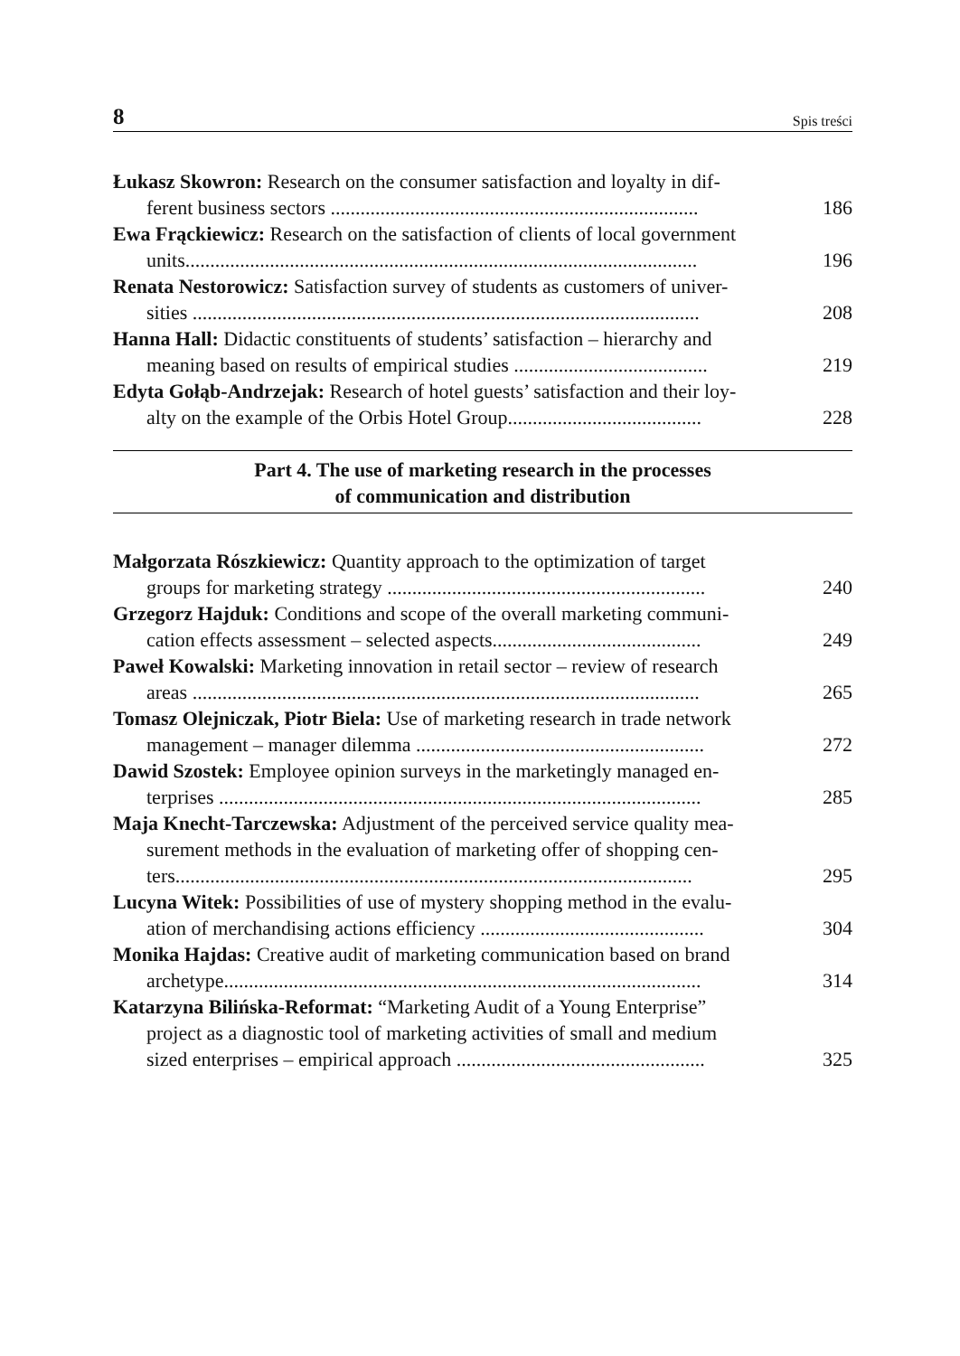8 Spis treści
Łukasz Skowron: Research on the consumer satisfaction and loyalty in dif-
ferent business sectors ..........................................................................
186
Ewa Frąckiewicz: Research on the satisfaction of clients of local government
units.......................................................................................................
196
Renata Nestorowicz: Satisfaction survey of students as customers of univer-
sities ......................................................................................................
208
Hanna Hall: Didactic constituents of students’ satisfaction – hierarchy and
meaning based on results of empirical studies .......................................
219
Edyta Gołąb-Andrzejak: Research of hotel guests’ satisfaction and their loy-
alty on the example of the Orbis Hotel Group.......................................
228
Part 4. The use of marketing research in the processes
of communication and distribution
Małgorzata Rószkiewicz: Quantity approach to the optimization of target
groups for marketing strategy ................................................................
240
Grzegorz Hajduk: Conditions and scope of the overall marketing communi-
cation effects assessment – selected aspects..........................................
249
Paweł Kowalski: Marketing innovation in retail sector – review of research
areas ......................................................................................................
265
Tomasz Olejniczak, Piotr Biela: Use of marketing research in trade network
management – manager dilemma ..........................................................
272
Dawid Szostek: Employee opinion surveys in the marketingly managed en-
terprises .................................................................................................
285
Maja Knecht-Tarczewska: Adjustment of the perceived service quality mea-
surement methods in the evaluation of marketing offer of shopping cen-
ters........................................................................................................
295
Lucyna Witek: Possibilities of use of mystery shopping method in the evalu-
ation of merchandising actions efficiency .............................................
304
Monika Hajdas: Creative audit of marketing communication based on brand
archetype................................................................................................
314
Katarzyna Bilińska-Reformat: “Marketing Audit of a Young Enterprise”
project as a diagnostic tool of marketing activities of small and medium
sized enterprises – empirical approach ..................................................
325